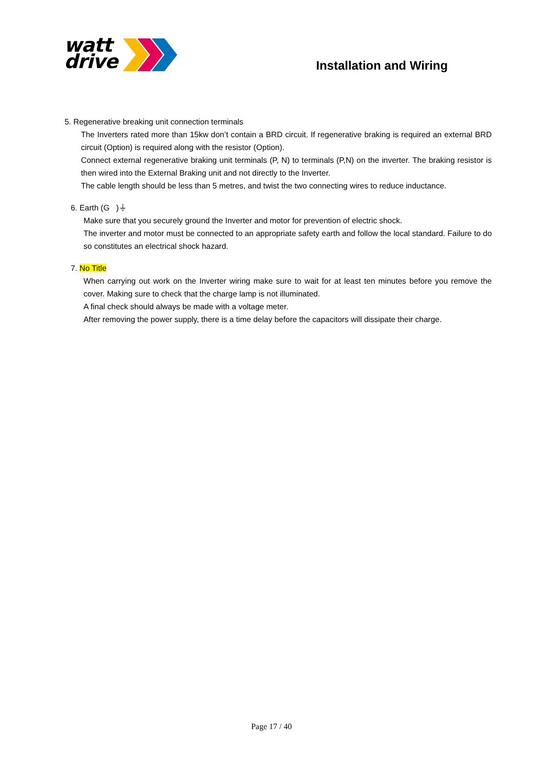watt
drive
Installation and Wiring
5. Regenerative breaking unit connection terminals
The Inverters rated more than 15kw don’t contain a BRD circuit. If regenerative braking is required an external BRD circuit (Option) is required along with the resistor (Option).
Connect external regenerative braking unit terminals (P, N) to terminals (P,N) on the inverter. The braking resistor is then wired into the External Braking unit and not directly to the Inverter.
The cable length should be less than 5 metres, and twist the two connecting wires to reduce inductance.
6. Earth (G )⏚
Make sure that you securely ground the Inverter and motor for prevention of electric shock.
The inverter and motor must be connected to an appropriate safety earth and follow the local standard. Failure to do so constitutes an electrical shock hazard.
7. No Title
When carrying out work on the Inverter wiring make sure to wait for at least ten minutes before you remove the cover. Making sure to check that the charge lamp is not illuminated.
A final check should always be made with a voltage meter.
After removing the power supply, there is a time delay before the capacitors will dissipate their charge.
Page 17 / 40